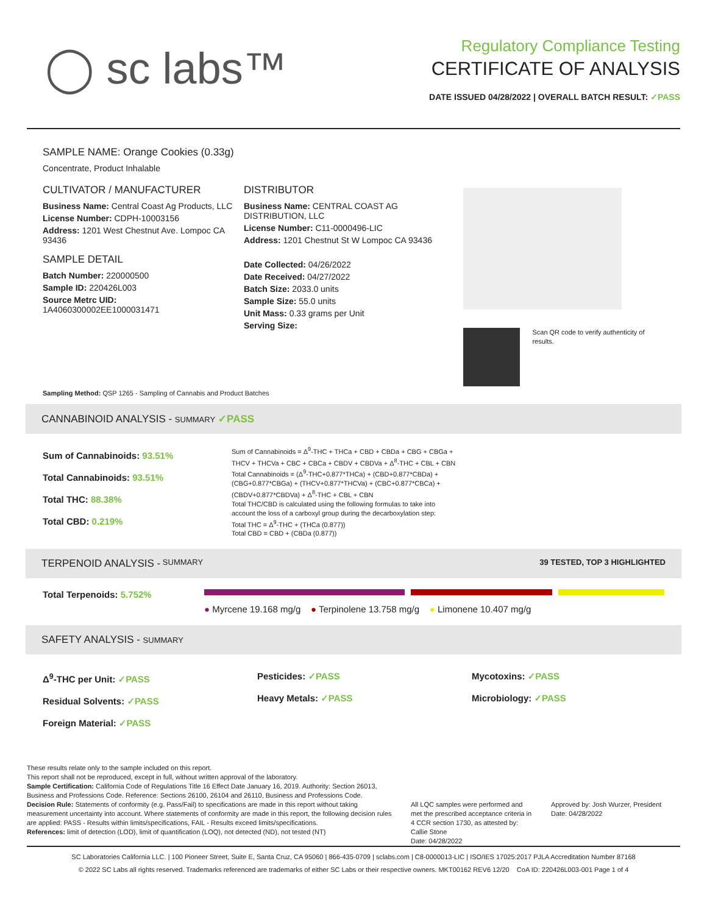◯ sc labs™
Regulatory Compliance Testing
CERTIFICATE OF ANALYSIS
DATE ISSUED 04/28/2022 | OVERALL BATCH RESULT: ✓PASS
SAMPLE NAME: Orange Cookies (0.33g)
Concentrate, Product Inhalable
CULTIVATOR / MANUFACTURER
Business Name: Central Coast Ag Products, LLC
License Number: CDPH-10003156
Address: 1201 West Chestnut Ave. Lompoc CA 93436
SAMPLE DETAIL
Batch Number: 220000500
Sample ID: 220426L003
Source Metrc UID:
1A4060300002EE1000031471
DISTRIBUTOR
Business Name: CENTRAL COAST AG DISTRIBUTION, LLC
License Number: C11-0000496-LIC
Address: 1201 Chestnut St W Lompoc CA 93436
Date Collected: 04/26/2022
Date Received: 04/27/2022
Batch Size: 2033.0 units
Sample Size: 55.0 units
Unit Mass: 0.33 grams per Unit
Serving Size:
Scan QR code to verify authenticity of results.
Sampling Method: QSP 1265 - Sampling of Cannabis and Product Batches
CANNABINOID ANALYSIS - SUMMARY ✓PASS
Sum of Cannabinoids: 93.51%
Total Cannabinoids: 93.51%
Total THC: 88.38%
Total CBD: 0.219%
Sum of Cannabinoids = Δ<sup>9</sup>-THC + THCa + CBD + CBDa + CBG + CBGa + THCV + THCVa + CBC + CBCa + CBDV + CBDVa + Δ<sup>8</sup>-THC + CBL + CBN
Total Cannabinoids = (Δ<sup>9</sup>-THC+0.877*THCa) + (CBD+0.877*CBDa) + (CBG+0.877*CBGa) + (THCV+0.877*THCVa) + (CBC+0.877*CBCa) + (CBDV+0.877*CBDVa) + Δ<sup>8</sup>-THC + CBL + CBN
Total THC/CBD is calculated using the following formulas to take into account the loss of a carboxyl group during the decarboxylation step:
Total THC = Δ<sup>9</sup>-THC + (THCa (0.877))
Total CBD = CBD + (CBDa (0.877))
TERPENOID ANALYSIS - SUMMARY 39 TESTED, TOP 3 HIGHLIGHTED
Total Terpenoids: 5.752%
● Myrcene 19.168 mg/g ● Terpinolene 13.758 mg/g ● Limonene 10.407 mg/g
SAFETY ANALYSIS - SUMMARY
Δ<sup>9</sup>-THC per Unit: ✓PASS
Residual Solvents: ✓PASS
Foreign Material: ✓PASS
Pesticides: ✓PASS
Heavy Metals: ✓PASS
Mycotoxins: ✓PASS
Microbiology: ✓PASS
These results relate only to the sample included on this report.
This report shall not be reproduced, except in full, without written approval of the laboratory.
Sample Certification: California Code of Regulations Title 16 Effect Date January 16, 2019. Authority: Section 26013, Business and Professions Code. Reference: Sections 26100, 26104 and 26110, Business and Professions Code.
Decision Rule: Statements of conformity (e.g. Pass/Fail) to specifications are made in this report without taking measurement uncertainty into account. Where statements of conformity are made in this report, the following decision rules are applied: PASS - Results within limits/specifications, FAIL - Results exceed limits/specifications.
References: limit of detection (LOD), limit of quantification (LOQ), not detected (ND), not tested (NT)
All LQC samples were performed and met the prescribed acceptance criteria in 4 CCR section 1730, as attested by: Callie Stone
Date: 04/28/2022
Approved by: Josh Wurzer, President
Date: 04/28/2022
SC Laboratories California LLC. | 100 Pioneer Street, Suite E, Santa Cruz, CA 95060 | 866-435-0709 | sclabs.com | C8-0000013-LIC | ISO/IES 17025:2017 PJLA Accreditation Number 87168
© 2022 SC Labs all rights reserved. Trademarks referenced are trademarks of either SC Labs or their respective owners. MKT00162 REV6 12/20 CoA ID: 220426L003-001 Page 1 of 4